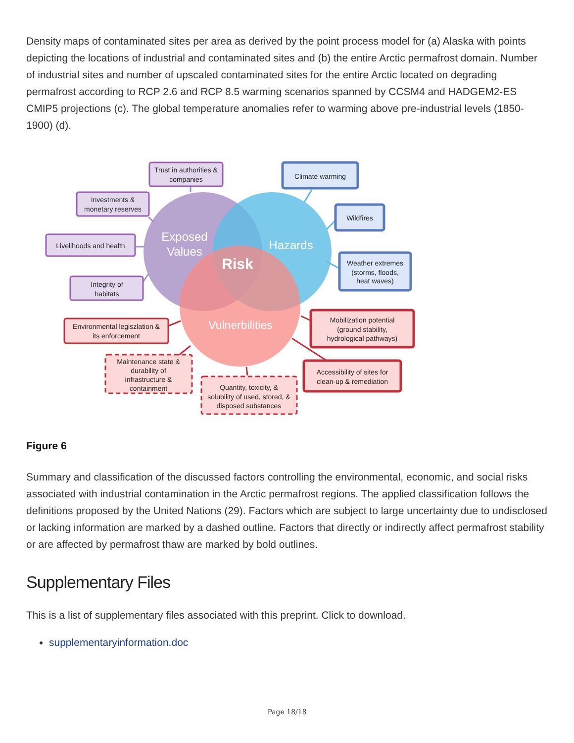Density maps of contaminated sites per area as derived by the point process model for (a) Alaska with points depicting the locations of industrial and contaminated sites and (b) the entire Arctic permafrost domain. Number of industrial sites and number of upscaled contaminated sites for the entire Arctic located on degrading permafrost according to RCP 2.6 and RCP 8.5 warming scenarios spanned by CCSM4 and HADGEM2-ES CMIP5 projections (c). The global temperature anomalies refer to warming above pre-industrial levels (1850-1900) (d).
Exposed
Values
Hazards
Risk
Vulnerbilities
Trust in authorities &
companies
Investments &
monetary reserves
Livelihoods and health
Integrity of
habitats
Climate warming
Wildfires
Weather extremes
(storms, floods,
heat waves)
Environmental legiszlation &
its enforcement
Mobilization potential
(ground stability,
hydrological pathways)
Accessibility of sites for
clean-up & remediation
Maintenance state &
durability of
infrastructure &
containment
Quantity, toxicity, &
solubility of used, stored, &
disposed substances
Figure 6
Summary and classification of the discussed factors controlling the environmental, economic, and social risks associated with industrial contamination in the Arctic permafrost regions. The applied classification follows the definitions proposed by the United Nations (29). Factors which are subject to large uncertainty due to undisclosed or lacking information are marked by a dashed outline. Factors that directly or indirectly affect permafrost stability or are affected by permafrost thaw are marked by bold outlines.
Supplementary Files
This is a list of supplementary files associated with this preprint. Click to download.
supplementaryinformation.doc
Page 18/18